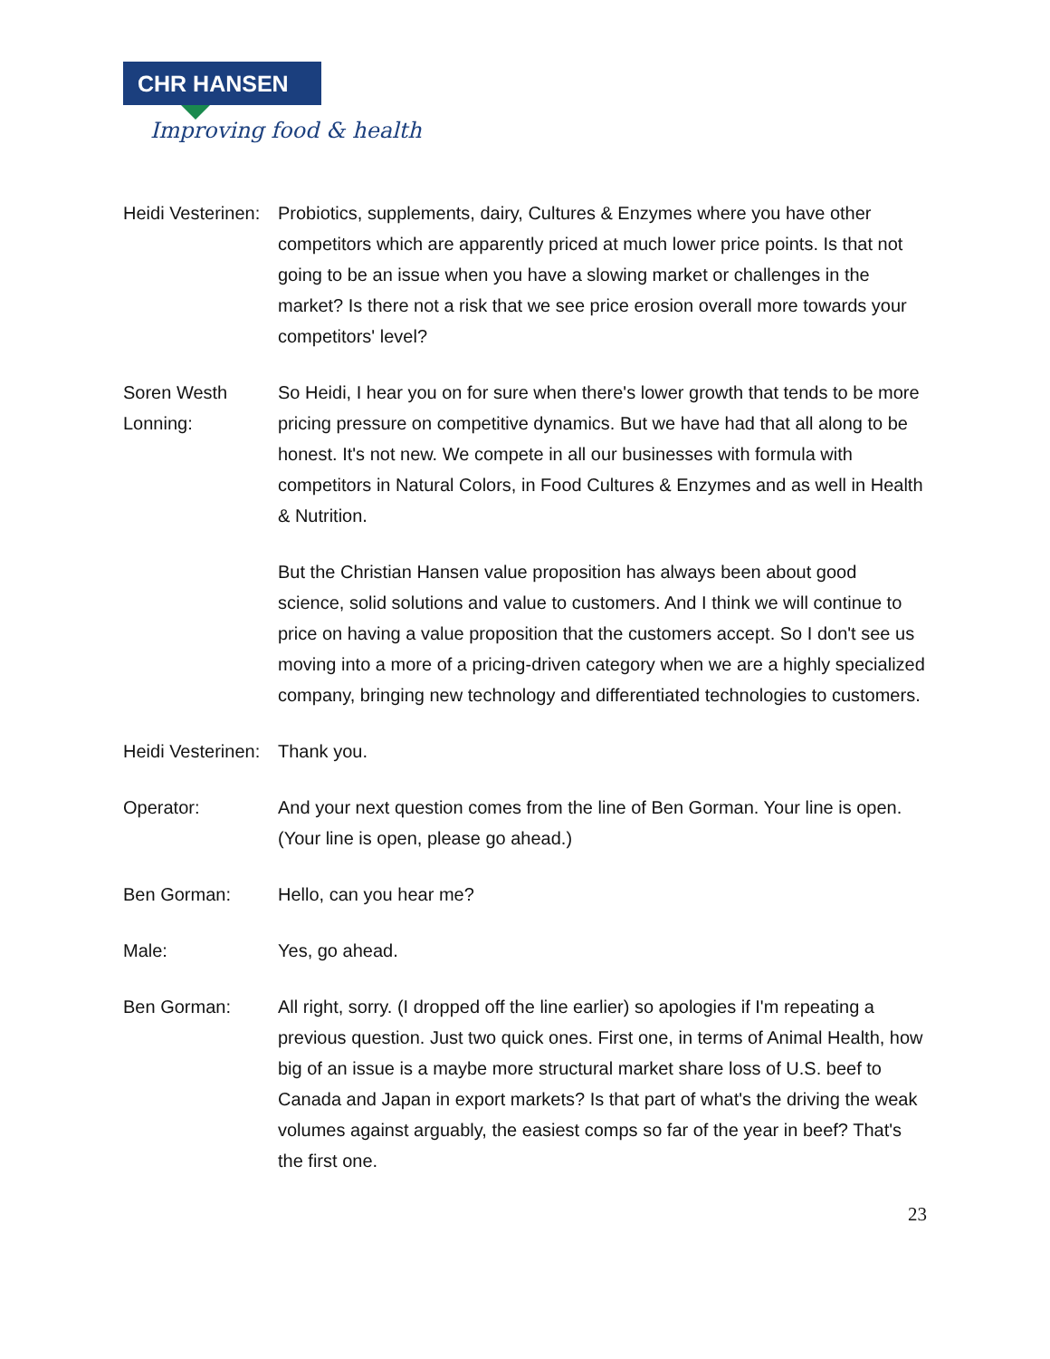CHR HANSEN
Improving food & health
Heidi Vesterinen:
Probiotics, supplements, dairy, Cultures & Enzymes where you have other competitors which are apparently priced at much lower price points. Is that not going to be an issue when you have a slowing market or challenges in the market? Is there not a risk that we see price erosion overall more towards your competitors' level?
Soren Westh Lonning:
So Heidi, I hear you on for sure when there's lower growth that tends to be more pricing pressure on competitive dynamics. But we have had that all along to be honest. It's not new. We compete in all our businesses with formula with competitors in Natural Colors, in Food Cultures & Enzymes and as well in Health & Nutrition.
But the Christian Hansen value proposition has always been about good science, solid solutions and value to customers. And I think we will continue to price on having a value proposition that the customers accept. So I don't see us moving into a more of a pricing-driven category when we are a highly specialized company, bringing new technology and differentiated technologies to customers.
Heidi Vesterinen:
Thank you.
Operator: And your next question comes from the line of Ben Gorman. Your line is open. (Your line is open, please go ahead.)
Ben Gorman: Hello, can you hear me?
Male: Yes, go ahead.
Ben Gorman: All right, sorry. (I dropped off the line earlier) so apologies if I'm repeating a previous question. Just two quick ones. First one, in terms of Animal Health, how big of an issue is a maybe more structural market share loss of U.S. beef to Canada and Japan in export markets? Is that part of what's the driving the weak volumes against arguably, the easiest comps so far of the year in beef? That's the first one.
23